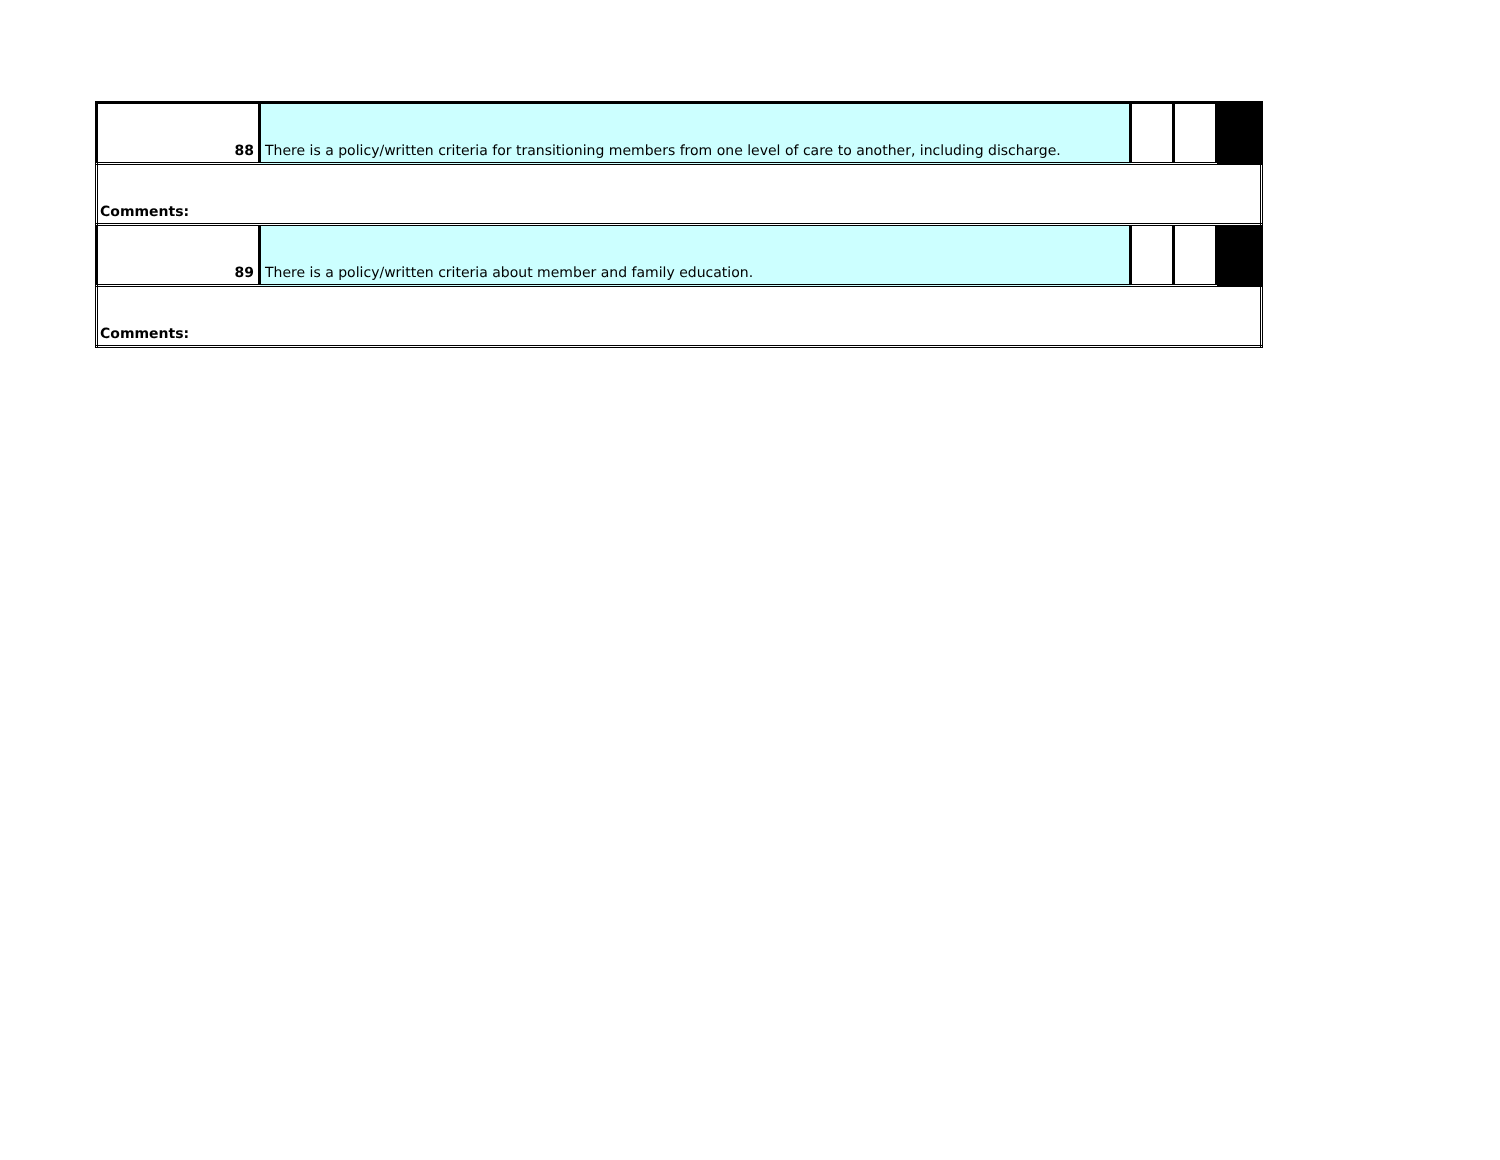| 88 | There is a policy/written criteria for transitioning members from one level of care to another, including discharge. | | | |
| Comments: | | | | |
| 89 | There is a policy/written criteria about member and family education. | | | |
| Comments: | | | | |